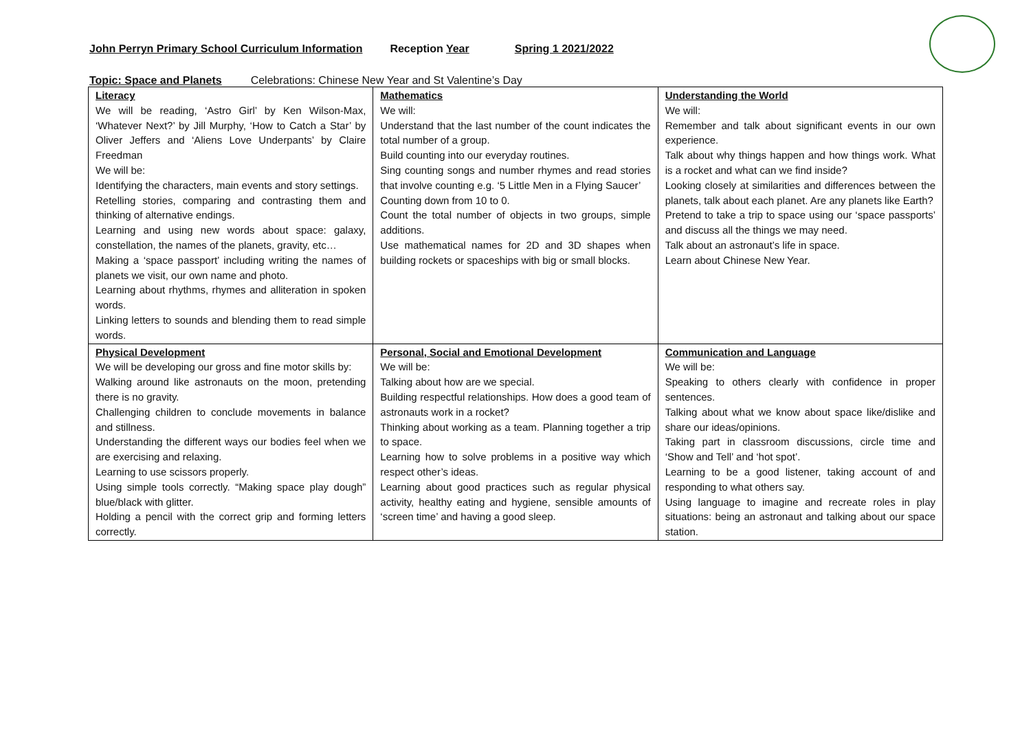John Perryn Primary School Curriculum Information
Reception Year Spring 1 2021/2022
Topic: Space and Planets Celebrations: Chinese New Year and St Valentine’s Day
| Literacy We will be reading, ‘Astro Girl’ by Ken Wilson-Max, ‘Whatever Next?’ by Jill Murphy, ‘How to Catch a Star’ by Oliver Jeffers and ‘Aliens Love Underpants’ by Claire Freedman We will be: Identifying the characters, main events and story settings. Retelling stories, comparing and contrasting them and thinking of alternative endings. Learning and using new words about space: galaxy, constellation, the names of the planets, gravity, etc… Making a ‘space passport’ including writing the names of planets we visit, our own name and photo. Learning about rhythms, rhymes and alliteration in spoken words. Linking letters to sounds and blending them to read simple words. | Mathematics We will: Understand that the last number of the count indicates the total number of a group. Build counting into our everyday routines. Sing counting songs and number rhymes and read stories that involve counting e.g. ‘5 Little Men in a Flying Saucer’ Counting down from 10 to 0. Count the total number of objects in two groups, simple additions. Use mathematical names for 2D and 3D shapes when building rockets or spaceships with big or small blocks. | Understanding the World We will: Remember and talk about significant events in our own experience. Talk about why things happen and how things work. What is a rocket and what can we find inside? Looking closely at similarities and differences between the planets, talk about each planet. Are any planets like Earth? Pretend to take a trip to space using our ‘space passports’ and discuss all the things we may need. Talk about an astronaut’s life in space. Learn about Chinese New Year. |
| Physical Development We will be developing our gross and fine motor skills by: Walking around like astronauts on the moon, pretending there is no gravity. Challenging children to conclude movements in balance and stillness. Understanding the different ways our bodies feel when we are exercising and relaxing. Learning to use scissors properly. Using simple tools correctly. “Making space play dough” blue/black with glitter. Holding a pencil with the correct grip and forming letters correctly. | Personal, Social and Emotional Development We will be: Talking about how are we special. Building respectful relationships. How does a good team of astronauts work in a rocket? Thinking about working as a team. Planning together a trip to space. Learning how to solve problems in a positive way which respect other’s ideas. Learning about good practices such as regular physical activity, healthy eating and hygiene, sensible amounts of ‘screen time’ and having a good sleep. | Communication and Language We will be: Speaking to others clearly with confidence in proper sentences. Talking about what we know about space like/dislike and share our ideas/opinions. Taking part in classroom discussions, circle time and ‘Show and Tell’ and ‘hot spot’. Learning to be a good listener, taking account of and responding to what others say. Using language to imagine and recreate roles in play situations: being an astronaut and talking about our space station. |